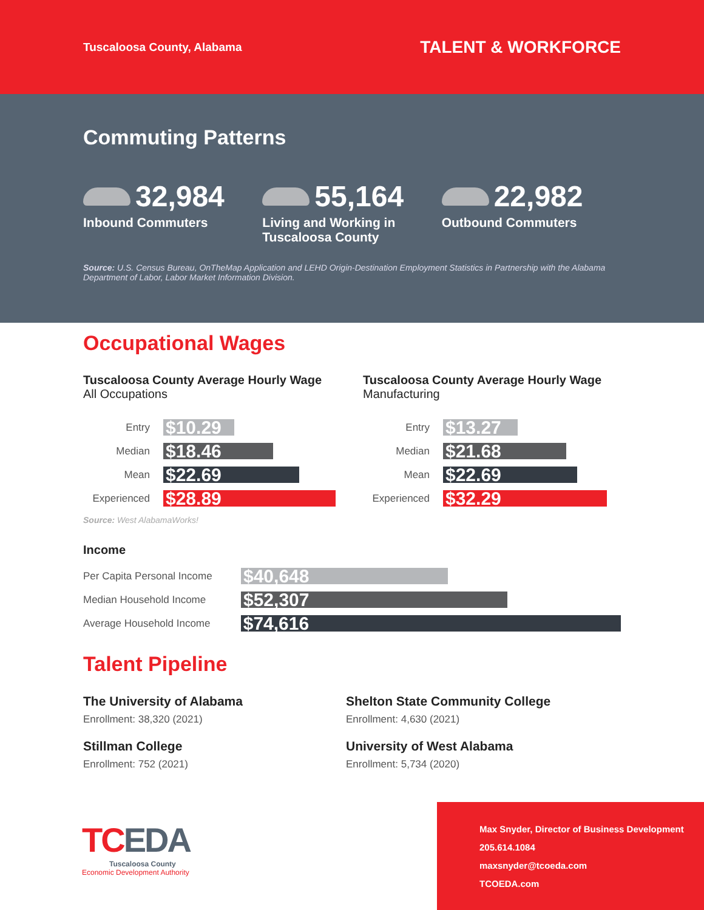Tuscaloosa County, Alabama
TALENT & WORKFORCE
Commuting Patterns
32,984
Inbound Commuters
55,164
Living and Working in
Tuscaloosa County
22,982
Outbound Commuters
Source: U.S. Census Bureau, OnTheMap Application and LEHD Origin-Destination Employment Statistics in Partnership with the Alabama Department of Labor, Labor Market Information Division.
Occupational Wages
Tuscaloosa County Average Hourly Wage
All Occupations
Entry $10.29
Median $18.46
Mean $22.69
Experienced $28.89
Source: West AlabamaWorks!
Tuscaloosa County Average Hourly Wage
Manufacturing
Entry $13.27
Median $21.68
Mean $22.69
Experienced $32.29
Income
Per Capita Personal Income $40,648
Median Household Income $52,307
Average Household Income $74,616
Talent Pipeline
The University of Alabama
Enrollment: 38,320 (2021)
Shelton State Community College
Enrollment: 4,630 (2021)
Stillman College
Enrollment: 752 (2021)
University of West Alabama
Enrollment: 5,734 (2020)
TCEDA
Tuscaloosa County
Economic Development Authority
Max Snyder, Director of Business Development
205.614.1084
maxsnyder@tcoeda.com
TCOEDA.com